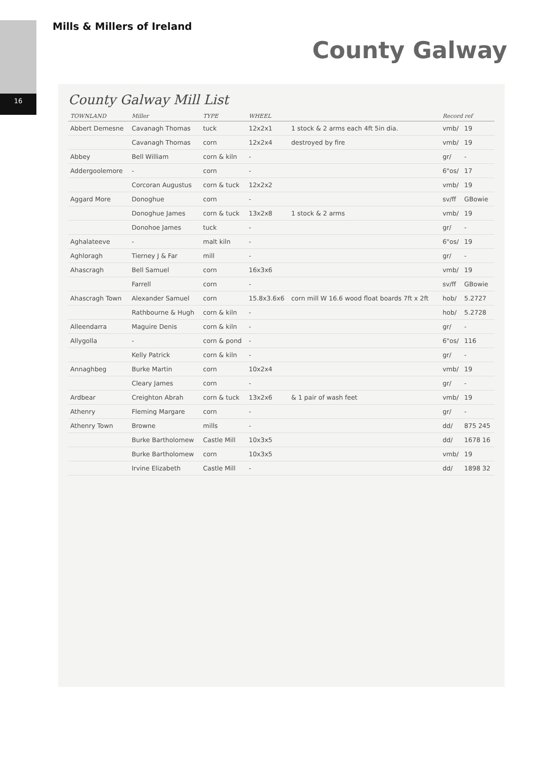16
Mills & Millers of Ireland
County Galway
County Galway Mill List
| TOWNLAND | Miller | TYPE | WHEEL | | Record ref | |
| --- | --- | --- | --- | --- | --- | --- |
| Abbert Demesne | Cavanagh Thomas | tuck | 12x2x1 | 1 stock & 2 arms each 4ft 5in dia. | vmb/ | 19 |
| | Cavanagh Thomas | corn | 12x2x4 | destroyed by fire | vmb/ | 19 |
| Abbey | Bell William | corn & kiln | - | | gr/ | - |
| Addergoolemore | - | corn | - | | 6"os/ | 17 |
| | Corcoran Augustus | corn & tuck | 12x2x2 | | vmb/ | 19 |
| Aggard More | Donoghue | corn | - | | sv/ff | GBowie |
| | Donoghue James | corn & tuck | 13x2x8 | 1 stock & 2 arms | vmb/ | 19 |
| | Donohoe James | tuck | - | | gr/ | - |
| Aghalateeve | - | malt kiln | - | | 6"os/ | 19 |
| Aghloragh | Tierney J & Far | mill | - | | gr/ | - |
| Ahascragh | Bell Samuel | corn | 16x3x6 | | vmb/ | 19 |
| | Farrell | corn | - | | sv/ff | GBowie |
| Ahascragh Town | Alexander Samuel | corn | 15.8x3.6x6 | corn mill W 16.6 wood float boards 7ft x 2ft | hob/ | 5.2727 |
| | Rathbourne & Hugh | corn & kiln | - | | hob/ | 5.2728 |
| Alleendarra | Maguire Denis | corn & kiln | - | | gr/ | - |
| Allygolla | - | corn & pond | - | | 6"os/ | 116 |
| | Kelly Patrick | corn & kiln | - | | gr/ | - |
| Annaghbeg | Burke Martin | corn | 10x2x4 | | vmb/ | 19 |
| | Cleary James | corn | - | | gr/ | - |
| Ardbear | Creighton Abrah | corn & tuck | 13x2x6 | & 1 pair of wash feet | vmb/ | 19 |
| Athenry | Fleming Margare | corn | - | | gr/ | - |
| Athenry Town | Browne | mills | - | | dd/ | 875 245 |
| | Burke Bartholomew | Castle Mill | 10x3x5 | | dd/ | 1678 16 |
| | Burke Bartholomew | corn | 10x3x5 | | vmb/ | 19 |
| | Irvine Elizabeth | Castle Mill | - | | dd/ | 1898 32 |